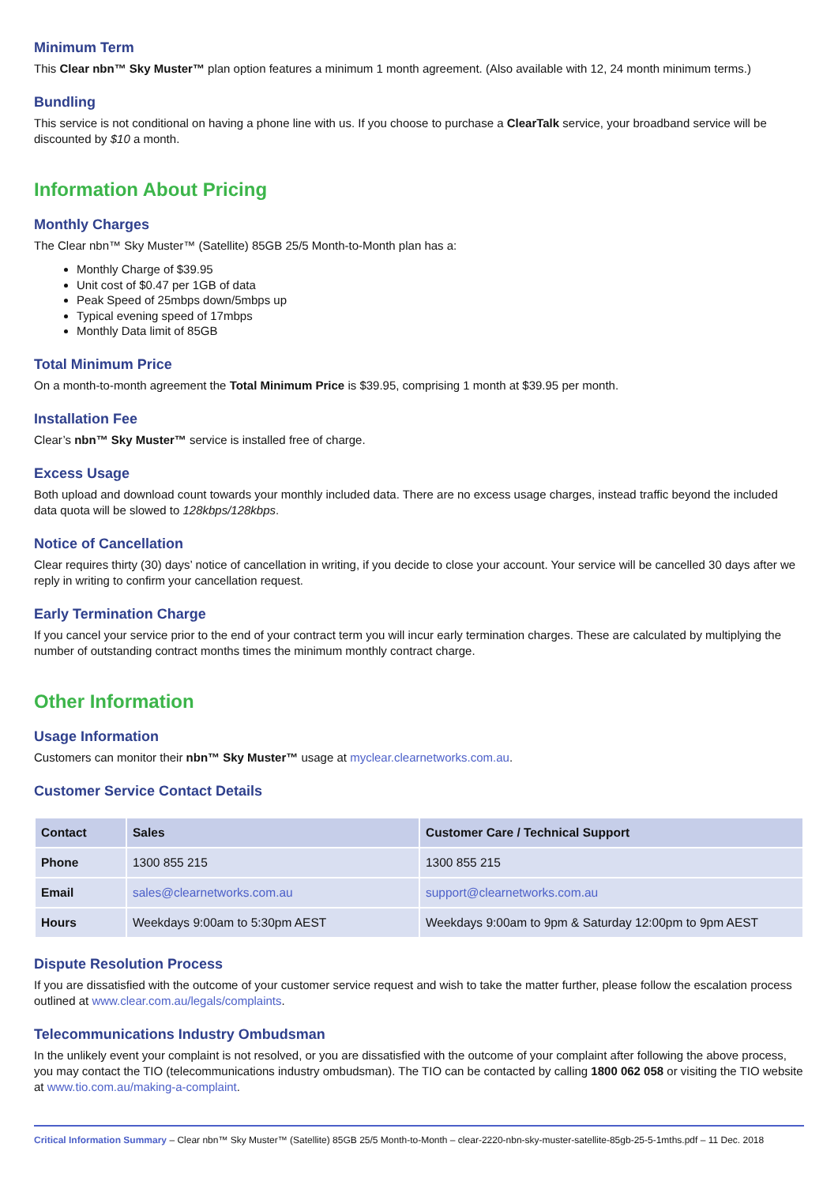Minimum Term
This Clear nbn™ Sky Muster™ plan option features a minimum 1 month agreement. (Also available with 12, 24 month minimum terms.)
Bundling
This service is not conditional on having a phone line with us. If you choose to purchase a ClearTalk service, your broadband service will be discounted by $10 a month.
Information About Pricing
Monthly Charges
The Clear nbn™ Sky Muster™ (Satellite) 85GB 25/5 Month-to-Month plan has a:
Monthly Charge of $39.95
Unit cost of $0.47 per 1GB of data
Peak Speed of 25mbps down/5mbps up
Typical evening speed of 17mbps
Monthly Data limit of 85GB
Total Minimum Price
On a month-to-month agreement the Total Minimum Price is $39.95, comprising 1 month at $39.95 per month.
Installation Fee
Clear’s nbn™ Sky Muster™ service is installed free of charge.
Excess Usage
Both upload and download count towards your monthly included data. There are no excess usage charges, instead traffic beyond the included data quota will be slowed to 128kbps/128kbps.
Notice of Cancellation
Clear requires thirty (30) days’ notice of cancellation in writing, if you decide to close your account. Your service will be cancelled 30 days after we reply in writing to confirm your cancellation request.
Early Termination Charge
If you cancel your service prior to the end of your contract term you will incur early termination charges. These are calculated by multiplying the number of outstanding contract months times the minimum monthly contract charge.
Other Information
Usage Information
Customers can monitor their nbn™ Sky Muster™ usage at myclear.clearnetworks.com.au.
Customer Service Contact Details
| Contact | Sales | Customer Care / Technical Support |
| --- | --- | --- |
| Phone | 1300 855 215 | 1300 855 215 |
| Email | sales@clearnetworks.com.au | support@clearnetworks.com.au |
| Hours | Weekdays 9:00am to 5:30pm AEST | Weekdays 9:00am to 9pm & Saturday 12:00pm to 9pm AEST |
Dispute Resolution Process
If you are dissatisfied with the outcome of your customer service request and wish to take the matter further, please follow the escalation process outlined at www.clear.com.au/legals/complaints.
Telecommunications Industry Ombudsman
In the unlikely event your complaint is not resolved, or you are dissatisfied with the outcome of your complaint after following the above process, you may contact the TIO (telecommunications industry ombudsman). The TIO can be contacted by calling 1800 062 058 or visiting the TIO website at www.tio.com.au/making-a-complaint.
Critical Information Summary – Clear nbn™ Sky Muster™ (Satellite) 85GB 25/5 Month-to-Month – clear-2220-nbn-sky-muster-satellite-85gb-25-5-1mths.pdf – 11 Dec. 2018